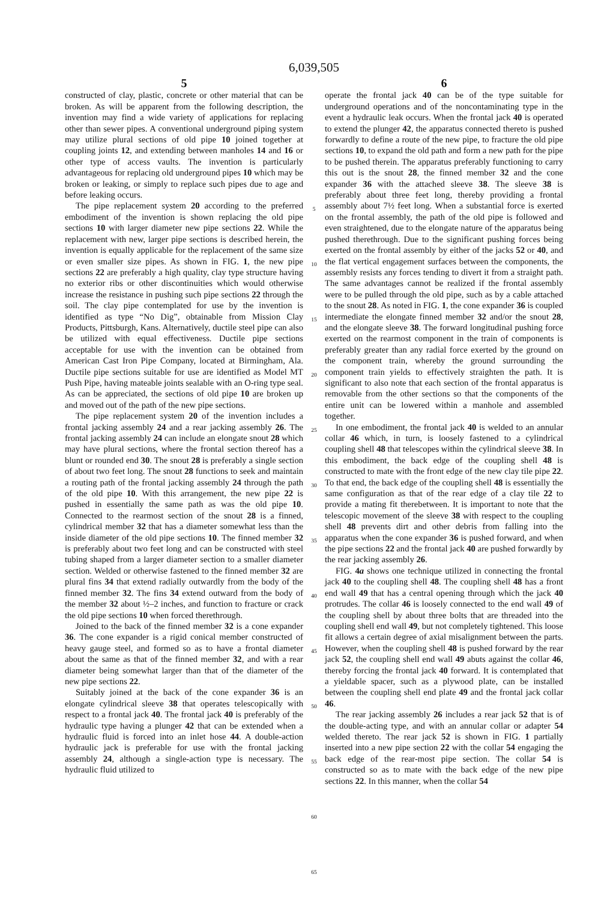6,039,505
5
constructed of clay, plastic, concrete or other material that can be broken. As will be apparent from the following description, the invention may find a wide variety of applications for replacing other than sewer pipes. A conventional underground piping system may utilize plural sections of old pipe 10 joined together at coupling joints 12, and extending between manholes 14 and 16 or other type of access vaults. The invention is particularly advantageous for replacing old underground pipes 10 which may be broken or leaking, or simply to replace such pipes due to age and before leaking occurs.
The pipe replacement system 20 according to the preferred embodiment of the invention is shown replacing the old pipe sections 10 with larger diameter new pipe sections 22. While the replacement with new, larger pipe sections is described herein, the invention is equally applicable for the replacement of the same size or even smaller size pipes. As shown in FIG. 1, the new pipe sections 22 are preferably a high quality, clay type structure having no exterior ribs or other discontinuities which would otherwise increase the resistance in pushing such pipe sections 22 through the soil. The clay pipe contemplated for use by the invention is identified as type “No Dig”, obtainable from Mission Clay Products, Pittsburgh, Kans. Alternatively, ductile steel pipe can also be utilized with equal effectiveness. Ductile pipe sections acceptable for use with the invention can be obtained from American Cast Iron Pipe Company, located at Birmingham, Ala. Ductile pipe sections suitable for use are identified as Model MT Push Pipe, having mateable joints sealable with an O-ring type seal. As can be appreciated, the sections of old pipe 10 are broken up and moved out of the path of the new pipe sections.
The pipe replacement system 20 of the invention includes a frontal jacking assembly 24 and a rear jacking assembly 26. The frontal jacking assembly 24 can include an elongate snout 28 which may have plural sections, where the frontal section thereof has a blunt or rounded end 30. The snout 28 is preferably a single section of about two feet long. The snout 28 functions to seek and maintain a routing path of the frontal jacking assembly 24 through the path of the old pipe 10. With this arrangement, the new pipe 22 is pushed in essentially the same path as was the old pipe 10. Connected to the rearmost section of the snout 28 is a finned, cylindrical member 32 that has a diameter somewhat less than the inside diameter of the old pipe sections 10. The finned member 32 is preferably about two feet long and can be constructed with steel tubing shaped from a larger diameter section to a smaller diameter section. Welded or otherwise fastened to the finned member 32 are plural fins 34 that extend radially outwardly from the body of the finned member 32. The fins 34 extend outward from the body of the member 32 about ½–2 inches, and function to fracture or crack the old pipe sections 10 when forced therethrough.
Joined to the back of the finned member 32 is a cone expander 36. The cone expander is a rigid conical member constructed of heavy gauge steel, and formed so as to have a frontal diameter about the same as that of the finned member 32, and with a rear diameter being somewhat larger than that of the diameter of the new pipe sections 22.
Suitably joined at the back of the cone expander 36 is an elongate cylindrical sleeve 38 that operates telescopically with respect to a frontal jack 40. The frontal jack 40 is preferably of the hydraulic type having a plunger 42 that can be extended when a hydraulic fluid is forced into an inlet hose 44. A double-action hydraulic jack is preferable for use with the frontal jacking assembly 24, although a single-action type is necessary. The hydraulic fluid utilized to
5
10
15
20
25
30
35
40
45
50
55
60
65
6
operate the frontal jack 40 can be of the type suitable for underground operations and of the noncontaminating type in the event a hydraulic leak occurs. When the frontal jack 40 is operated to extend the plunger 42, the apparatus connected thereto is pushed forwardly to define a route of the new pipe, to fracture the old pipe sections 10, to expand the old path and form a new path for the pipe to be pushed therein. The apparatus preferably functioning to carry this out is the snout 28, the finned member 32 and the cone expander 36 with the attached sleeve 38. The sleeve 38 is preferably about three feet long, thereby providing a frontal assembly about 7½ feet long. When a substantial force is exerted on the frontal assembly, the path of the old pipe is followed and even straightened, due to the elongate nature of the apparatus being pushed therethrough. Due to the significant pushing forces being exerted on the frontal assembly by either of the jacks 52 or 40, and the flat vertical engagement surfaces between the components, the assembly resists any forces tending to divert it from a straight path. The same advantages cannot be realized if the frontal assembly were to be pulled through the old pipe, such as by a cable attached to the snout 28. As noted in FIG. 1, the cone expander 36 is coupled intermediate the elongate finned member 32 and/or the snout 28, and the elongate sleeve 38. The forward longitudinal pushing force exerted on the rearmost component in the train of components is preferably greater than any radial force exerted by the ground on the component train, whereby the ground surrounding the component train yields to effectively straighten the path. It is significant to also note that each section of the frontal apparatus is removable from the other sections so that the components of the entire unit can be lowered within a manhole and assembled together.
In one embodiment, the frontal jack 40 is welded to an annular collar 46 which, in turn, is loosely fastened to a cylindrical coupling shell 48 that telescopes within the cylindrical sleeve 38. In this embodiment, the back edge of the coupling shell 48 is constructed to mate with the front edge of the new clay tile pipe 22. To that end, the back edge of the coupling shell 48 is essentially the same configuration as that of the rear edge of a clay tile 22 to provide a mating fit therebetween. It is important to note that the telescopic movement of the sleeve 38 with respect to the coupling shell 48 prevents dirt and other debris from falling into the apparatus when the cone expander 36 is pushed forward, and when the pipe sections 22 and the frontal jack 40 are pushed forwardly by the rear jacking assembly 26.
FIG. 4a shows one technique utilized in connecting the frontal jack 40 to the coupling shell 48. The coupling shell 48 has a front end wall 49 that has a central opening through which the jack 40 protrudes. The collar 46 is loosely connected to the end wall 49 of the coupling shell by about three bolts that are threaded into the coupling shell end wall 49, but not completely tightened. This loose fit allows a certain degree of axial misalignment between the parts. However, when the coupling shell 48 is pushed forward by the rear jack 52, the coupling shell end wall 49 abuts against the collar 46, thereby forcing the frontal jack 40 forward. It is contemplated that a yieldable spacer, such as a plywood plate, can be installed between the coupling shell end plate 49 and the frontal jack collar 46.
The rear jacking assembly 26 includes a rear jack 52 that is of the double-acting type, and with an annular collar or adapter 54 welded thereto. The rear jack 52 is shown in FIG. 1 partially inserted into a new pipe section 22 with the collar 54 engaging the back edge of the rear-most pipe section. The collar 54 is constructed so as to mate with the back edge of the new pipe sections 22. In this manner, when the collar 54